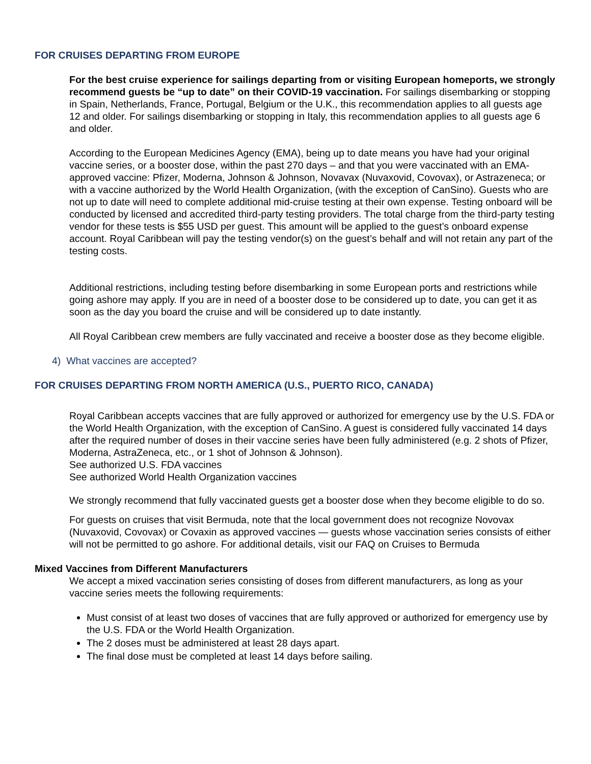FOR CRUISES DEPARTING FROM EUROPE
For the best cruise experience for sailings departing from or visiting European homeports, we strongly recommend guests be “up to date” on their COVID-19 vaccination. For sailings disembarking or stopping in Spain, Netherlands, France, Portugal, Belgium or the U.K., this recommendation applies to all guests age 12 and older. For sailings disembarking or stopping in Italy, this recommendation applies to all guests age 6 and older.
According to the European Medicines Agency (EMA), being up to date means you have had your original vaccine series, or a booster dose, within the past 270 days – and that you were vaccinated with an EMA-approved vaccine: Pfizer, Moderna, Johnson & Johnson, Novavax (Nuvaxovid, Covovax), or Astrazeneca; or with a vaccine authorized by the World Health Organization, (with the exception of CanSino). Guests who are not up to date will need to complete additional mid-cruise testing at their own expense. Testing onboard will be conducted by licensed and accredited third-party testing providers. The total charge from the third-party testing vendor for these tests is $55 USD per guest. This amount will be applied to the guest’s onboard expense account. Royal Caribbean will pay the testing vendor(s) on the guest’s behalf and will not retain any part of the testing costs.
Additional restrictions, including testing before disembarking in some European ports and restrictions while going ashore may apply. If you are in need of a booster dose to be considered up to date, you can get it as soon as the day you board the cruise and will be considered up to date instantly.
All Royal Caribbean crew members are fully vaccinated and receive a booster dose as they become eligible.
4) What vaccines are accepted?
FOR CRUISES DEPARTING FROM NORTH AMERICA (U.S., PUERTO RICO, CANADA)
Royal Caribbean accepts vaccines that are fully approved or authorized for emergency use by the U.S. FDA or the World Health Organization, with the exception of CanSino. A guest is considered fully vaccinated 14 days after the required number of doses in their vaccine series have been fully administered (e.g. 2 shots of Pfizer,
Moderna, AstraZeneca, etc., or 1 shot of Johnson & Johnson).
See authorized U.S. FDA vaccines
See authorized World Health Organization vaccines
We strongly recommend that fully vaccinated guests get a booster dose when they become eligible to do so.
For guests on cruises that visit Bermuda, note that the local government does not recognize Novovax (Nuvaxovid, Covovax) or Covaxin as approved vaccines — guests whose vaccination series consists of either will not be permitted to go ashore. For additional details, visit our FAQ on Cruises to Bermuda
Mixed Vaccines from Different Manufacturers
We accept a mixed vaccination series consisting of doses from different manufacturers, as long as your vaccine series meets the following requirements:
Must consist of at least two doses of vaccines that are fully approved or authorized for emergency use by the U.S. FDA or the World Health Organization.
The 2 doses must be administered at least 28 days apart.
The final dose must be completed at least 14 days before sailing.